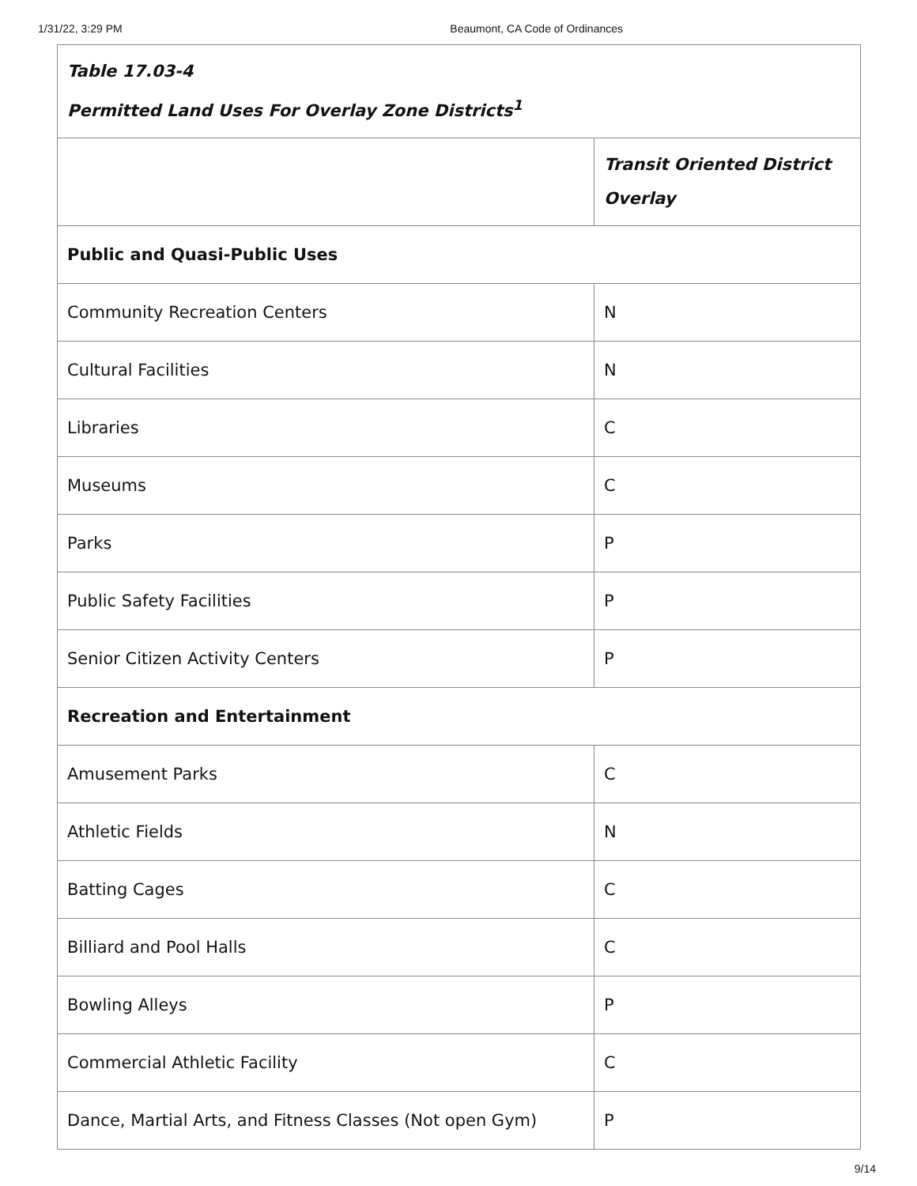1/31/22, 3:29 PM Beaumont, CA Code of Ordinances
| Table 17.03-4 Permitted Land Uses For Overlay Zone Districts<sup>1</sup> | |
| | Transit Oriented District Overlay |
| Public and Quasi-Public Uses | |
| Community Recreation Centers | N |
| Cultural Facilities | N |
| Libraries | C |
| Museums | C |
| Parks | P |
| Public Safety Facilities | P |
| Senior Citizen Activity Centers | P |
| Recreation and Entertainment | |
| Amusement Parks | C |
| Athletic Fields | N |
| Batting Cages | C |
| Billiard and Pool Halls | C |
| Bowling Alleys | P |
| Commercial Athletic Facility | C |
| Dance, Martial Arts, and Fitness Classes (Not open Gym) | P |
9/14